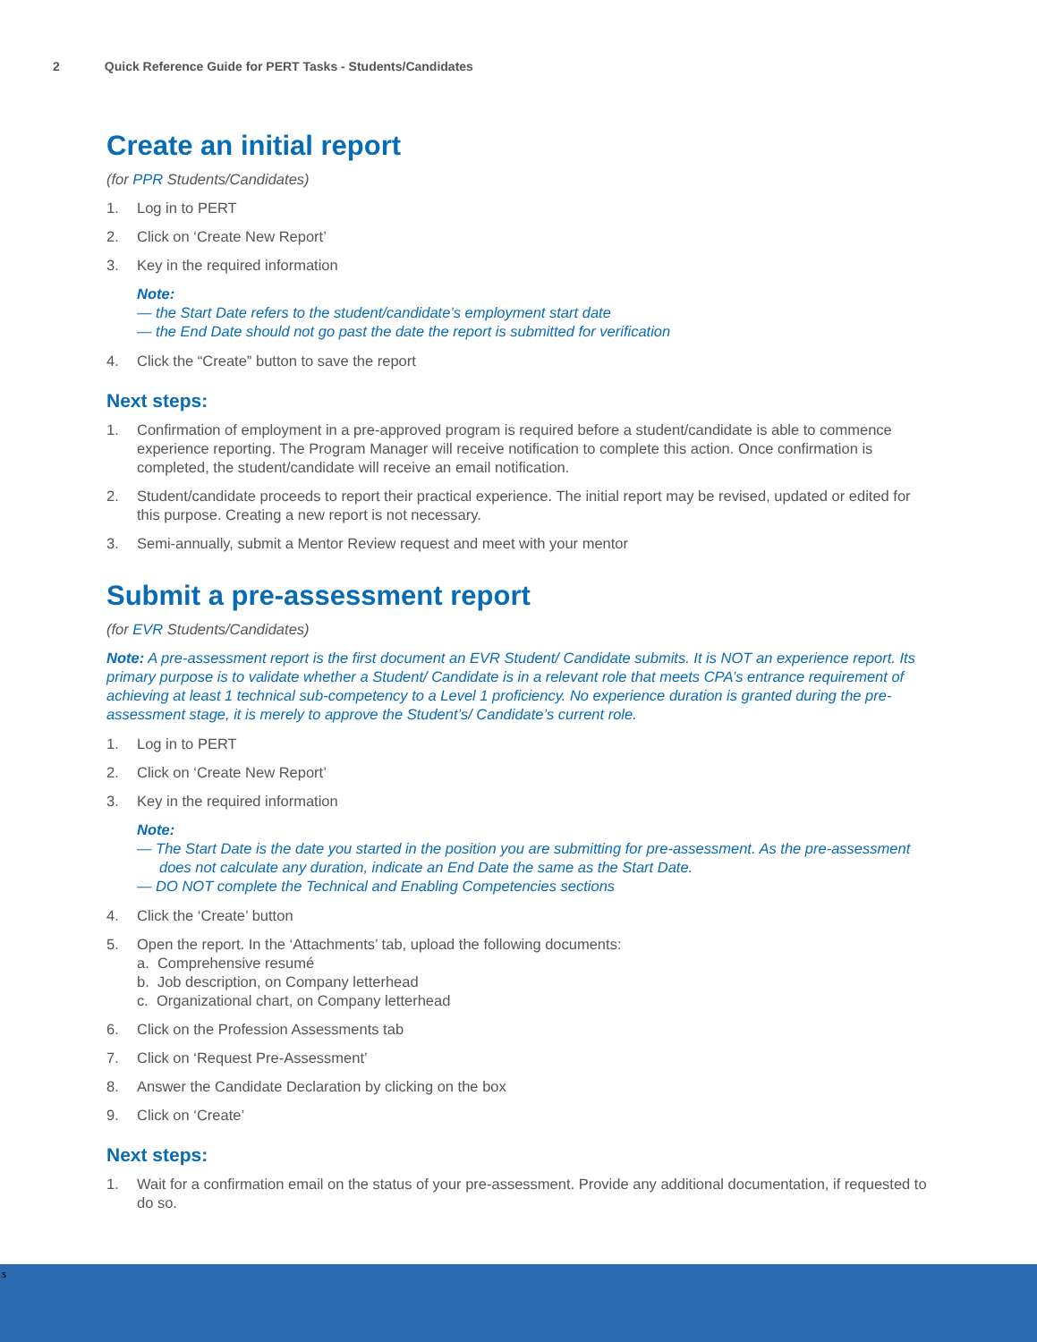2 Quick Reference Guide for PERT Tasks - Students/Candidates
Create an initial report
(for PPR Students/Candidates)
1. Log in to PERT
2. Click on ‘Create New Report’
3. Key in the required information
Note:
— the Start Date refers to the student/candidate’s employment start date
— the End Date should not go past the date the report is submitted for verification
4. Click the “Create” button to save the report
Next steps:
1. Confirmation of employment in a pre-approved program is required before a student/candidate is able to commence experience reporting. The Program Manager will receive notification to complete this action. Once confirmation is completed, the student/candidate will receive an email notification.
2. Student/candidate proceeds to report their practical experience. The initial report may be revised, updated or edited for this purpose. Creating a new report is not necessary.
3. Semi-annually, submit a Mentor Review request and meet with your mentor
Submit a pre-assessment report
(for EVR Students/Candidates)
Note: A pre-assessment report is the first document an EVR Student/ Candidate submits. It is NOT an experience report. Its primary purpose is to validate whether a Student/ Candidate is in a relevant role that meets CPA’s entrance requirement of achieving at least 1 technical sub-competency to a Level 1 proficiency. No experience duration is granted during the pre-assessment stage, it is merely to approve the Student’s/ Candidate’s current role.
1. Log in to PERT
2. Click on ‘Create New Report’
3. Key in the required information
Note:
— The Start Date is the date you started in the position you are submitting for pre-assessment. As the pre-assessment does not calculate any duration, indicate an End Date the same as the Start Date.
— DO NOT complete the Technical and Enabling Competencies sections
4. Click the ‘Create’ button
5. Open the report. In the ‘Attachments’ tab, upload the following documents:
a. Comprehensive resumé
b. Job description, on Company letterhead
c. Organizational chart, on Company letterhead
6. Click on the Profession Assessments tab
7. Click on ‘Request Pre-Assessment’
8. Answer the Candidate Declaration by clicking on the box
9. Click on ‘Create’
Next steps:
1. Wait for a confirmation email on the status of your pre-assessment. Provide any additional documentation, if requested to do so.
s